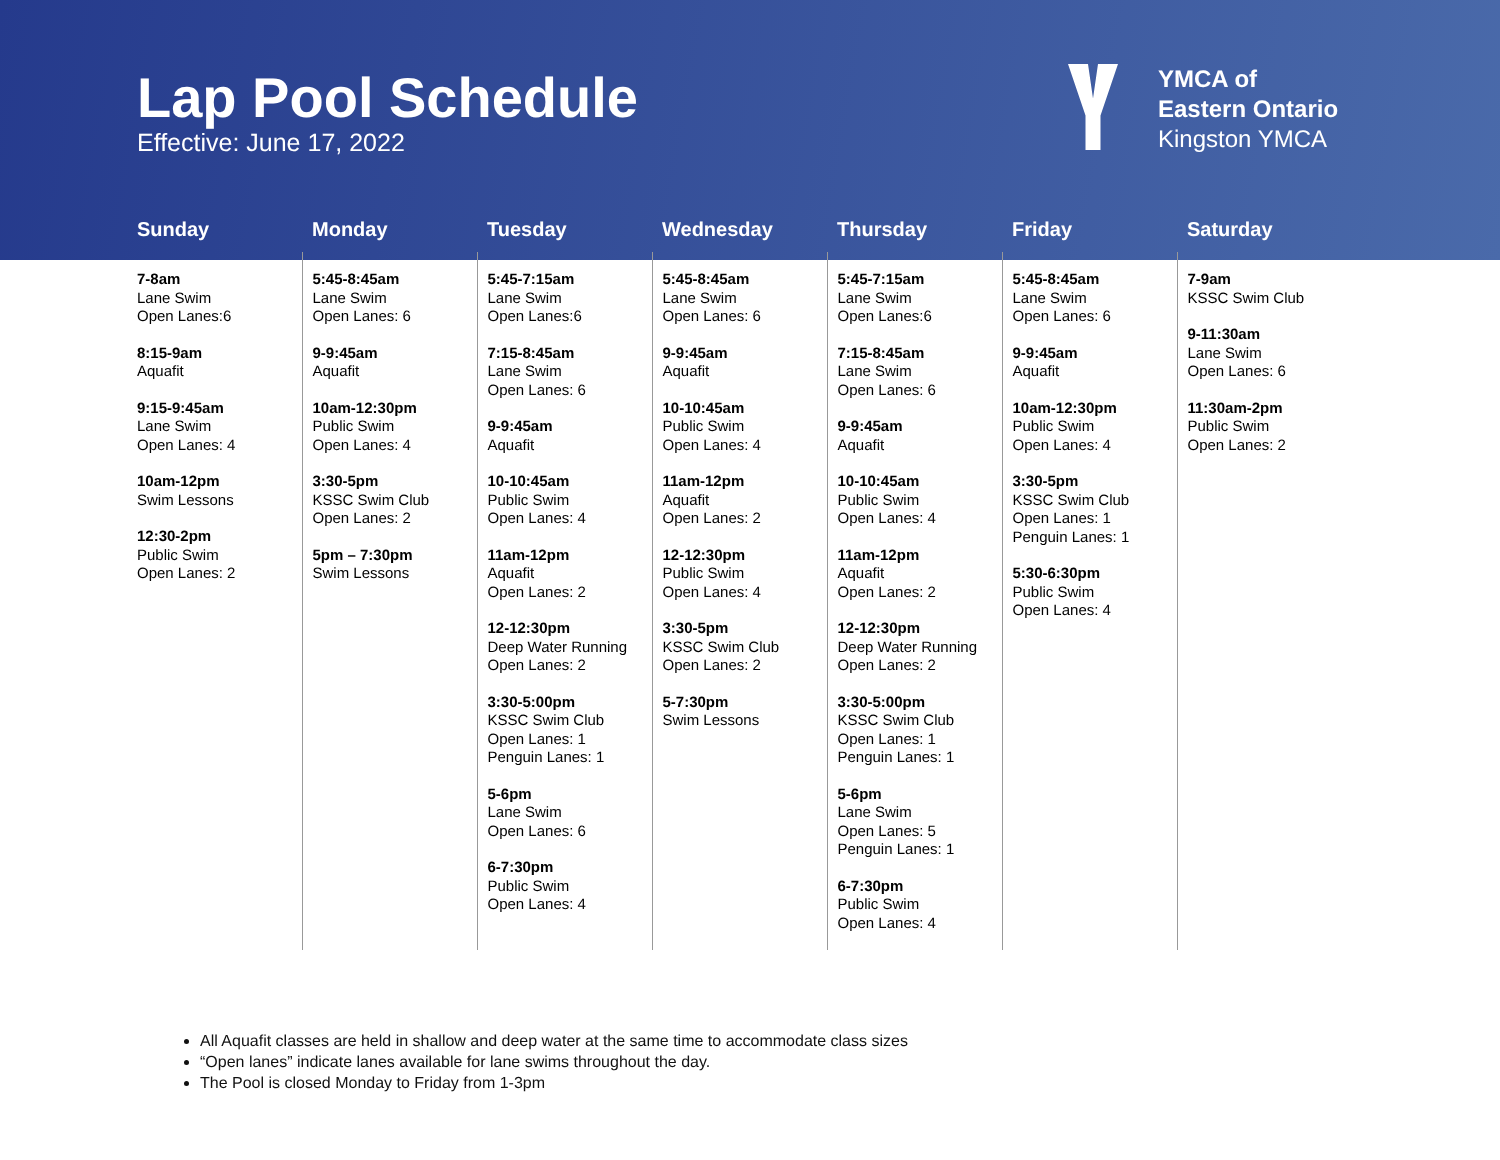Lap Pool Schedule
Effective: June 17, 2022
YMCA of
Eastern Ontario
Kingston YMCA
| Sunday | Monday | Tuesday | Wednesday | Thursday | Friday | Saturday |
| --- | --- | --- | --- | --- | --- | --- |
| 7-8am Lane Swim Open Lanes:6 8:15-9am Aquafit 9:15-9:45am Lane Swim Open Lanes: 4 10am-12pm Swim Lessons 12:30-2pm Public Swim Open Lanes: 2 | 5:45-8:45am Lane Swim Open Lanes: 6 9-9:45am Aquafit 10am-12:30pm Public Swim Open Lanes: 4 3:30-5pm KSSC Swim Club Open Lanes: 2 5pm – 7:30pm Swim Lessons | 5:45-7:15am Lane Swim Open Lanes:6 7:15-8:45am Lane Swim Open Lanes: 6 9-9:45am Aquafit 10-10:45am Public Swim Open Lanes: 4 11am-12pm Aquafit Open Lanes: 2 12-12:30pm Deep Water Running Open Lanes: 2 3:30-5:00pm KSSC Swim Club Open Lanes: 1 Penguin Lanes: 1 5-6pm Lane Swim Open Lanes: 6 6-7:30pm Public Swim Open Lanes: 4 | 5:45-8:45am Lane Swim Open Lanes: 6 9-9:45am Aquafit 10-10:45am Public Swim Open Lanes: 4 11am-12pm Aquafit Open Lanes: 2 12-12:30pm Public Swim Open Lanes: 4 3:30-5pm KSSC Swim Club Open Lanes: 2 5-7:30pm Swim Lessons | 5:45-7:15am Lane Swim Open Lanes:6 7:15-8:45am Lane Swim Open Lanes: 6 9-9:45am Aquafit 10-10:45am Public Swim Open Lanes: 4 11am-12pm Aquafit Open Lanes: 2 12-12:30pm Deep Water Running Open Lanes: 2 3:30-5:00pm KSSC Swim Club Open Lanes: 1 Penguin Lanes: 1 5-6pm Lane Swim Open Lanes: 5 Penguin Lanes: 1 6-7:30pm Public Swim Open Lanes: 4 | 5:45-8:45am Lane Swim Open Lanes: 6 9-9:45am Aquafit 10am-12:30pm Public Swim Open Lanes: 4 3:30-5pm KSSC Swim Club Open Lanes: 1 Penguin Lanes: 1 5:30-6:30pm Public Swim Open Lanes: 4 | 7-9am KSSC Swim Club 9-11:30am Lane Swim Open Lanes: 6 11:30am-2pm Public Swim Open Lanes: 2 |
All Aquafit classes are held in shallow and deep water at the same time to accommodate class sizes
“Open lanes” indicate lanes available for lane swims throughout the day.
The Pool is closed Monday to Friday from 1-3pm